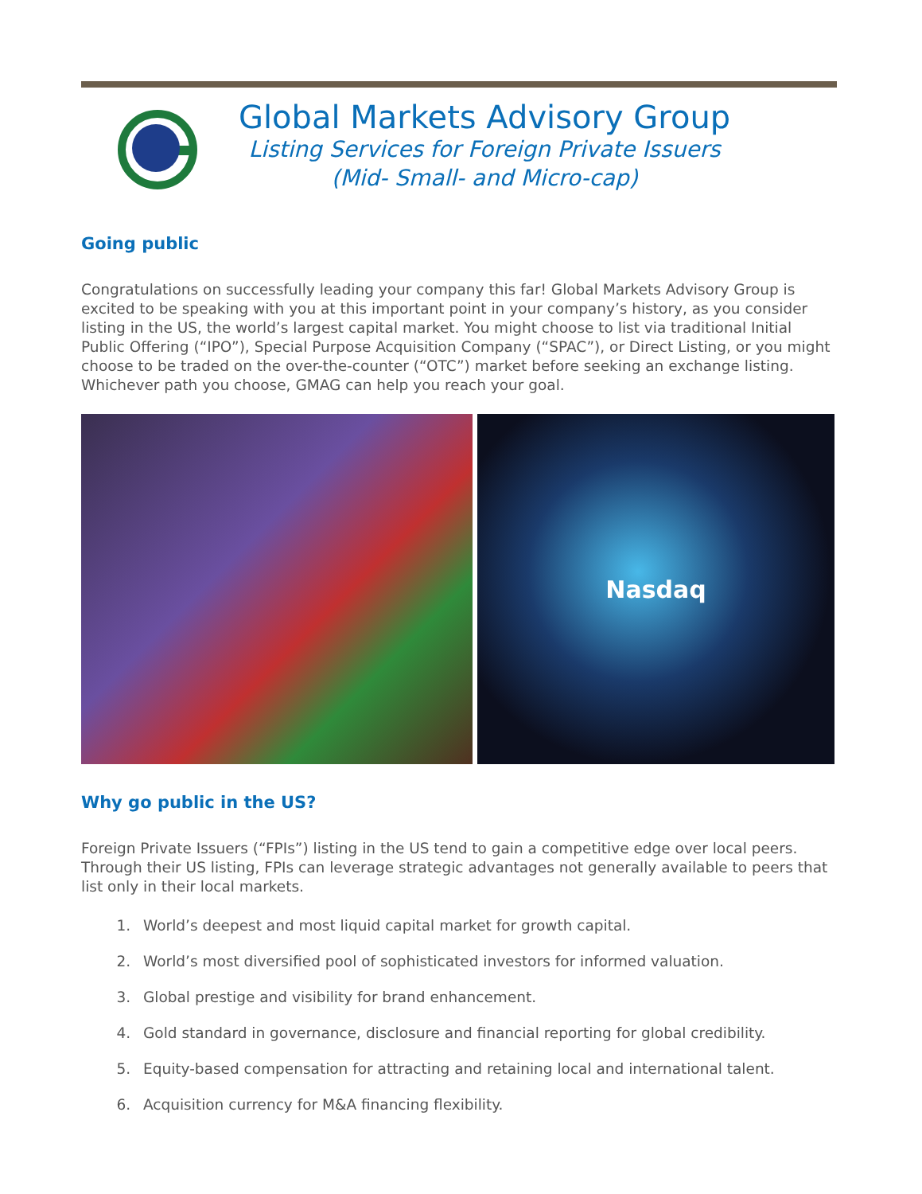Global Markets Advisory Group
Listing Services for Foreign Private Issuers
(Mid- Small- and Micro-cap)
Going public
Congratulations on successfully leading your company this far! Global Markets Advisory Group is excited to be speaking with you at this important point in your company’s history, as you consider listing in the US, the world’s largest capital market. You might choose to list via traditional Initial Public Offering (“IPO”), Special Purpose Acquisition Company (“SPAC”), or Direct Listing, or you might choose to be traded on the over-the-counter (“OTC”) market before seeking an exchange listing. Whichever path you choose, GMAG can help you reach your goal.
Nasdaq
Why go public in the US?
Foreign Private Issuers (“FPIs”) listing in the US tend to gain a competitive edge over local peers. Through their US listing, FPIs can leverage strategic advantages not generally available to peers that list only in their local markets.
1. World’s deepest and most liquid capital market for growth capital.
2. World’s most diversified pool of sophisticated investors for informed valuation.
3. Global prestige and visibility for brand enhancement.
4. Gold standard in governance, disclosure and financial reporting for global credibility.
5. Equity-based compensation for attracting and retaining local and international talent.
6. Acquisition currency for M&A financing flexibility.